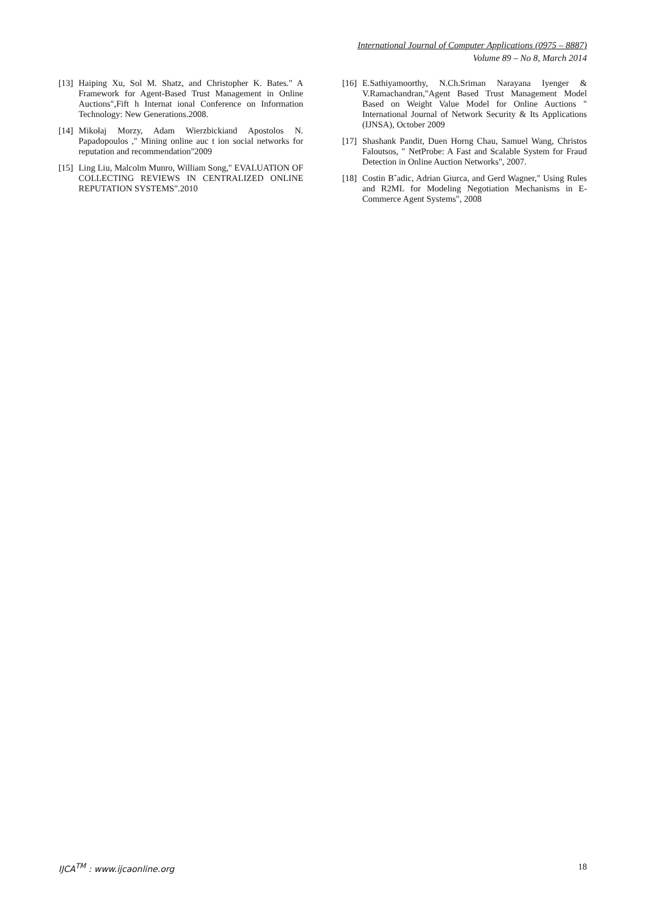International Journal of Computer Applications (0975 – 8887)
Volume 89 – No 8, March 2014
[13] Haiping Xu, Sol M. Shatz, and Christopher K. Bates." A Framework for Agent-Based Trust Management in Online Auctions",Fift h Internat ional Conference on Information Technology: New Generations.2008.
[14] Mikołaj Morzy, Adam Wierzbickiand Apostolos N. Papadopoulos ," Mining online auc t ion social networks for reputation and recommendation"2009
[15] Ling Liu, Malcolm Munro, William Song," EVALUATION OF COLLECTING REVIEWS IN CENTRALIZED ONLINE REPUTATION SYSTEMS".2010
[16] E.Sathiyamoorthy, N.Ch.Sriman Narayana Iyenger & V.Ramachandran,"Agent Based Trust Management Model Based on Weight Value Model for Online Auctions " International Journal of Network Security & Its Applications (IJNSA), October 2009
[17] Shashank Pandit, Duen Horng Chau, Samuel Wang, Christos Faloutsos, " NetProbe: A Fast and Scalable System for Fraud Detection in Online Auction Networks", 2007.
[18] Costin B˘adic, Adrian Giurca, and Gerd Wagner," Using Rules and R2ML for Modeling Negotiation Mechanisms in E-Commerce Agent Systems", 2008
IJCA<sup>TM</sup> : www.ijcaonline.org 18